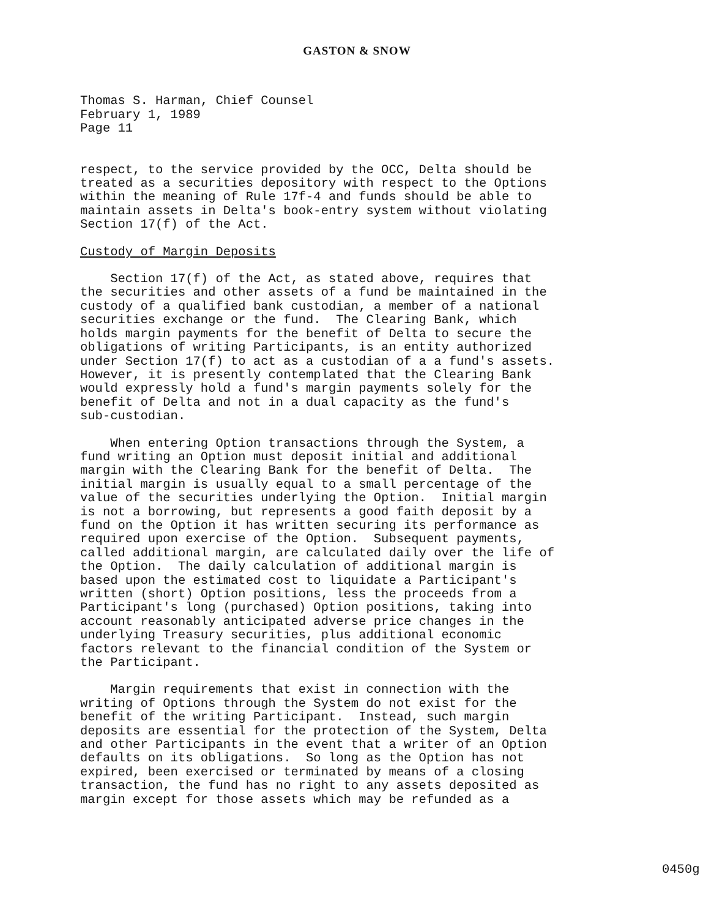GASTON & SNOW
Thomas S. Harman, Chief Counsel February 1, 1989 Page 11
respect, to the service provided by the OCC, Delta should be treated as a securities depository with respect to the Options within the meaning of Rule 17f-4 and funds should be able to maintain assets in Delta's book-entry system without violating Section 17(f) of the Act.
Custody of Margin Deposits
Section 17(f) of the Act, as stated above, requires that the securities and other assets of a fund be maintained in the custody of a qualified bank custodian, a member of a national securities exchange or the fund. The Clearing Bank, which holds margin payments for the benefit of Delta to secure the obligations of writing Participants, is an entity authorized under Section 17(f) to act as a custodian of a a fund's assets. However, it is presently contemplated that the Clearing Bank would expressly hold a fund's margin payments solely for the benefit of Delta and not in a dual capacity as the fund's sub-custodian.
When entering Option transactions through the System, a fund writing an Option must deposit initial and additional margin with the Clearing Bank for the benefit of Delta. The initial margin is usually equal to a small percentage of the value of the securities underlying the Option. Initial margin is not a borrowing, but represents a good faith deposit by a fund on the Option it has written securing its performance as required upon exercise of the Option. Subsequent payments, called additional margin, are calculated daily over the life of the Option. The daily calculation of additional margin is based upon the estimated cost to liquidate a Participant's written (short) Option positions, less the proceeds from a Participant's long (purchased) Option positions, taking into account reasonably anticipated adverse price changes in the underlying Treasury securities, plus additional economic factors relevant to the financial condition of the System or the Participant.
Margin requirements that exist in connection with the writing of Options through the System do not exist for the benefit of the writing Participant. Instead, such margin deposits are essential for the protection of the System, Delta and other Participants in the event that a writer of an Option defaults on its obligations. So long as the Option has not expired, been exercised or terminated by means of a closing transaction, the fund has no right to any assets deposited as margin except for those assets which may be refunded as a
0450g